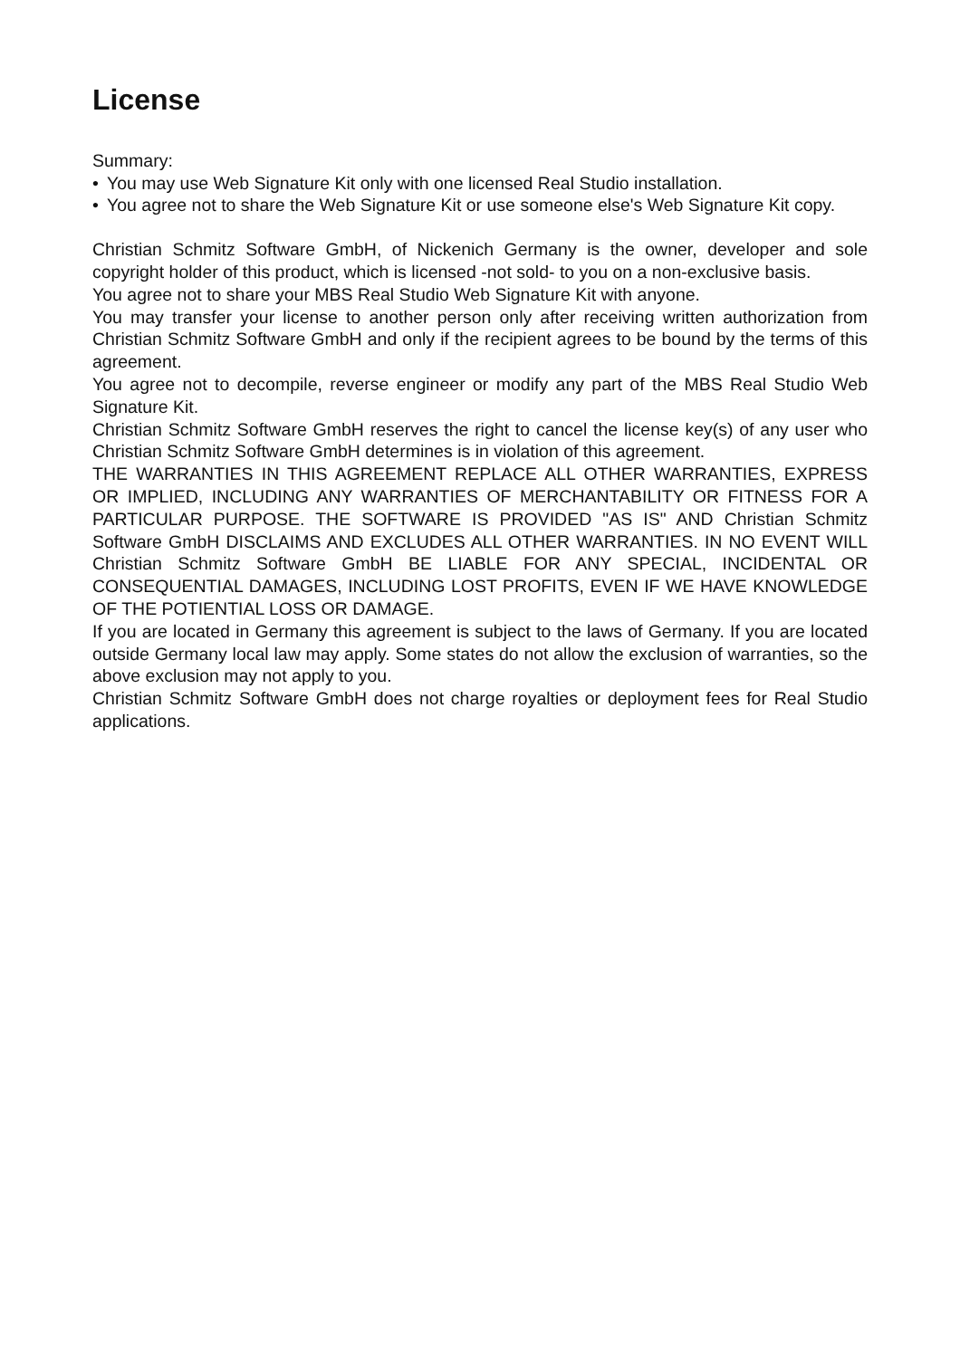License
Summary:
• You may use Web Signature Kit only with one licensed Real Studio installation.
• You agree not to share the Web Signature Kit or use someone else's Web Signature Kit copy.
Christian Schmitz Software GmbH, of Nickenich Germany is the owner, developer and sole copyright holder of this product, which is licensed -not sold- to you on a non-exclusive basis.
You agree not to share your MBS Real Studio Web Signature Kit with anyone.
You may transfer your license to another person only after receiving written authorization from Christian Schmitz Software GmbH and only if the recipient agrees to be bound by the terms of this agreement.
You agree not to decompile, reverse engineer or modify any part of the MBS Real Studio Web Signature Kit.
Christian Schmitz Software GmbH reserves the right to cancel the license key(s) of any user who Christian Schmitz Software GmbH determines is in violation of this agreement.
THE WARRANTIES IN THIS AGREEMENT REPLACE ALL OTHER WARRANTIES, EXPRESS OR IMPLIED, INCLUDING ANY WARRANTIES OF MERCHANTABILITY OR FITNESS FOR A PARTICULAR PURPOSE. THE SOFTWARE IS PROVIDED "AS IS" AND Christian Schmitz Software GmbH DISCLAIMS AND EXCLUDES ALL OTHER WARRANTIES. IN NO EVENT WILL Christian Schmitz Software GmbH BE LIABLE FOR ANY SPECIAL, INCIDENTAL OR CONSEQUENTIAL DAMAGES, INCLUDING LOST PROFITS, EVEN IF WE HAVE KNOWLEDGE OF THE POTIENTIAL LOSS OR DAMAGE.
If you are located in Germany this agreement is subject to the laws of Germany. If you are located outside Germany local law may apply. Some states do not allow the exclusion of warranties, so the above exclusion may not apply to you.
Christian Schmitz Software GmbH does not charge royalties or deployment fees for Real Studio applications.